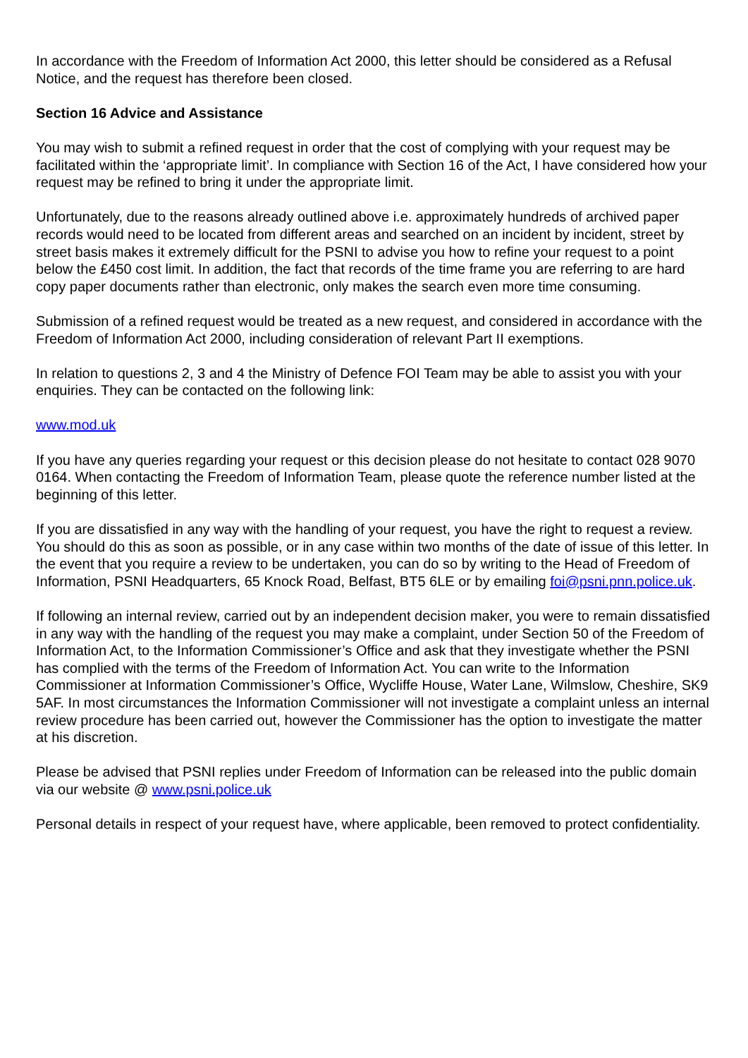In accordance with the Freedom of Information Act 2000, this letter should be considered as a Refusal Notice, and the request has therefore been closed.
Section 16 Advice and Assistance
You may wish to submit a refined request in order that the cost of complying with your request may be facilitated within the ‘appropriate limit’. In compliance with Section 16 of the Act, I have considered how your request may be refined to bring it under the appropriate limit.
Unfortunately, due to the reasons already outlined above i.e. approximately hundreds of archived paper records would need to be located from different areas and searched on an incident by incident, street by street basis makes it extremely difficult for the PSNI to advise you how to refine your request to a point below the £450 cost limit. In addition, the fact that records of the time frame you are referring to are hard copy paper documents rather than electronic, only makes the search even more time consuming.
Submission of a refined request would be treated as a new request, and considered in accordance with the Freedom of Information Act 2000, including consideration of relevant Part II exemptions.
In relation to questions 2, 3 and 4 the Ministry of Defence FOI Team may be able to assist you with your enquiries. They can be contacted on the following link:
www.mod.uk
If you have any queries regarding your request or this decision please do not hesitate to contact 028 9070 0164. When contacting the Freedom of Information Team, please quote the reference number listed at the beginning of this letter.
If you are dissatisfied in any way with the handling of your request, you have the right to request a review. You should do this as soon as possible, or in any case within two months of the date of issue of this letter. In the event that you require a review to be undertaken, you can do so by writing to the Head of Freedom of Information, PSNI Headquarters, 65 Knock Road, Belfast, BT5 6LE or by emailing foi@psni.pnn.police.uk.
If following an internal review, carried out by an independent decision maker, you were to remain dissatisfied in any way with the handling of the request you may make a complaint, under Section 50 of the Freedom of Information Act, to the Information Commissioner’s Office and ask that they investigate whether the PSNI has complied with the terms of the Freedom of Information Act. You can write to the Information Commissioner at Information Commissioner’s Office, Wycliffe House, Water Lane, Wilmslow, Cheshire, SK9 5AF. In most circumstances the Information Commissioner will not investigate a complaint unless an internal review procedure has been carried out, however the Commissioner has the option to investigate the matter at his discretion.
Please be advised that PSNI replies under Freedom of Information can be released into the public domain via our website @ www.psni.police.uk
Personal details in respect of your request have, where applicable, been removed to protect confidentiality.